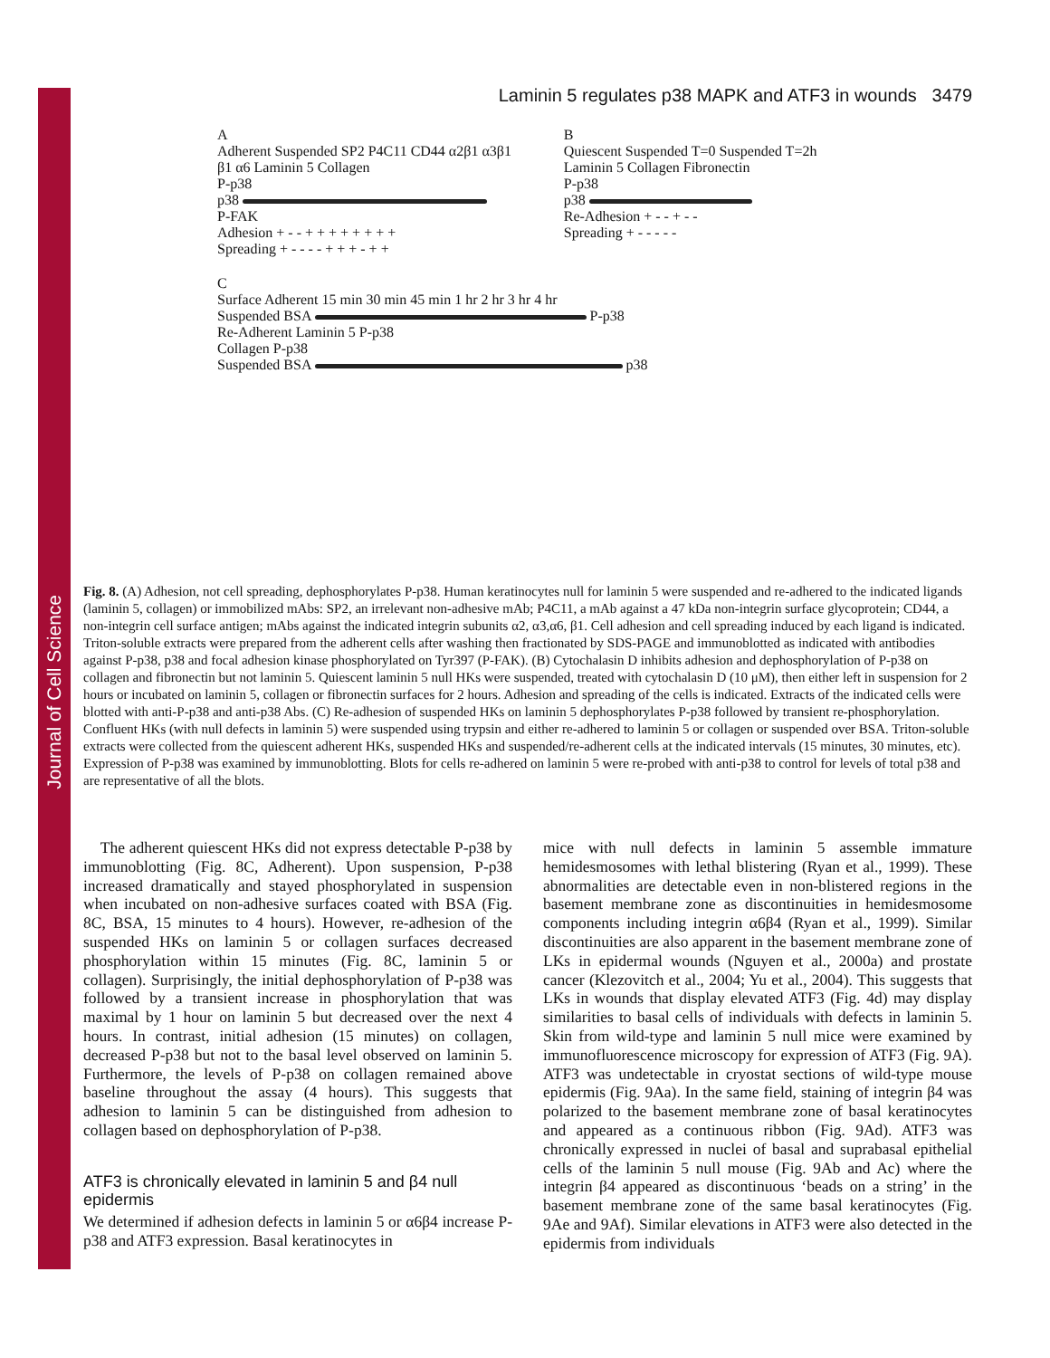Journal of Cell Science
Laminin 5 regulates p38 MAPK and ATF3 in wounds 3479
A
Adherent Suspended SP2 P4C11 CD44 α2β1 α3β1 β1 α6 Laminin 5 Collagen
P-p38
p38
P-FAK
Adhesion + - - + + + + + + + +
Spreading + - - - - + + + - + +
B
Quiescent Suspended T=0 Suspended T=2h Laminin 5 Collagen Fibronectin
P-p38
p38
Re-Adhesion + - - + - -
Spreading + - - - - -
C
Surface Adherent 15 min 30 min 45 min 1 hr 2 hr 3 hr 4 hr
Suspended BSA P-p38
Re-Adherent Laminin 5 P-p38
Collagen P-p38
Suspended BSA p38
Fig. 8. (A) Adhesion, not cell spreading, dephosphorylates P-p38. Human keratinocytes null for laminin 5 were suspended and re-adhered to the indicated ligands (laminin 5, collagen) or immobilized mAbs: SP2, an irrelevant non-adhesive mAb; P4C11, a mAb against a 47 kDa non-integrin surface glycoprotein; CD44, a non-integrin cell surface antigen; mAbs against the indicated integrin subunits α2, α3,α6, β1. Cell adhesion and cell spreading induced by each ligand is indicated. Triton-soluble extracts were prepared from the adherent cells after washing then fractionated by SDS-PAGE and immunoblotted as indicated with antibodies against P-p38, p38 and focal adhesion kinase phosphorylated on Tyr397 (P-FAK). (B) Cytochalasin D inhibits adhesion and dephosphorylation of P-p38 on collagen and fibronectin but not laminin 5. Quiescent laminin 5 null HKs were suspended, treated with cytochalasin D (10 μM), then either left in suspension for 2 hours or incubated on laminin 5, collagen or fibronectin surfaces for 2 hours. Adhesion and spreading of the cells is indicated. Extracts of the indicated cells were blotted with anti-P-p38 and anti-p38 Abs. (C) Re-adhesion of suspended HKs on laminin 5 dephosphorylates P-p38 followed by transient re-phosphorylation. Confluent HKs (with null defects in laminin 5) were suspended using trypsin and either re-adhered to laminin 5 or collagen or suspended over BSA. Triton-soluble extracts were collected from the quiescent adherent HKs, suspended HKs and suspended/re-adherent cells at the indicated intervals (15 minutes, 30 minutes, etc). Expression of P-p38 was examined by immunoblotting. Blots for cells re-adhered on laminin 5 were re-probed with anti-p38 to control for levels of total p38 and are representative of all the blots.
The adherent quiescent HKs did not express detectable P-p38 by immunoblotting (Fig. 8C, Adherent). Upon suspension, P-p38 increased dramatically and stayed phosphorylated in suspension when incubated on non-adhesive surfaces coated with BSA (Fig. 8C, BSA, 15 minutes to 4 hours). However, re-adhesion of the suspended HKs on laminin 5 or collagen surfaces decreased phosphorylation within 15 minutes (Fig. 8C, laminin 5 or collagen). Surprisingly, the initial dephosphorylation of P-p38 was followed by a transient increase in phosphorylation that was maximal by 1 hour on laminin 5 but decreased over the next 4 hours. In contrast, initial adhesion (15 minutes) on collagen, decreased P-p38 but not to the basal level observed on laminin 5. Furthermore, the levels of P-p38 on collagen remained above baseline throughout the assay (4 hours). This suggests that adhesion to laminin 5 can be distinguished from adhesion to collagen based on dephosphorylation of P-p38.
ATF3 is chronically elevated in laminin 5 and β4 null epidermis
We determined if adhesion defects in laminin 5 or α6β4 increase P-p38 and ATF3 expression. Basal keratinocytes in
mice with null defects in laminin 5 assemble immature hemidesmosomes with lethal blistering (Ryan et al., 1999). These abnormalities are detectable even in non-blistered regions in the basement membrane zone as discontinuities in hemidesmosome components including integrin α6β4 (Ryan et al., 1999). Similar discontinuities are also apparent in the basement membrane zone of LKs in epidermal wounds (Nguyen et al., 2000a) and prostate cancer (Klezovitch et al., 2004; Yu et al., 2004). This suggests that LKs in wounds that display elevated ATF3 (Fig. 4d) may display similarities to basal cells of individuals with defects in laminin 5. Skin from wild-type and laminin 5 null mice were examined by immunofluorescence microscopy for expression of ATF3 (Fig. 9A). ATF3 was undetectable in cryostat sections of wild-type mouse epidermis (Fig. 9Aa). In the same field, staining of integrin β4 was polarized to the basement membrane zone of basal keratinocytes and appeared as a continuous ribbon (Fig. 9Ad). ATF3 was chronically expressed in nuclei of basal and suprabasal epithelial cells of the laminin 5 null mouse (Fig. 9Ab and Ac) where the integrin β4 appeared as discontinuous ‘beads on a string’ in the basement membrane zone of the same basal keratinocytes (Fig. 9Ae and 9Af). Similar elevations in ATF3 were also detected in the epidermis from individuals